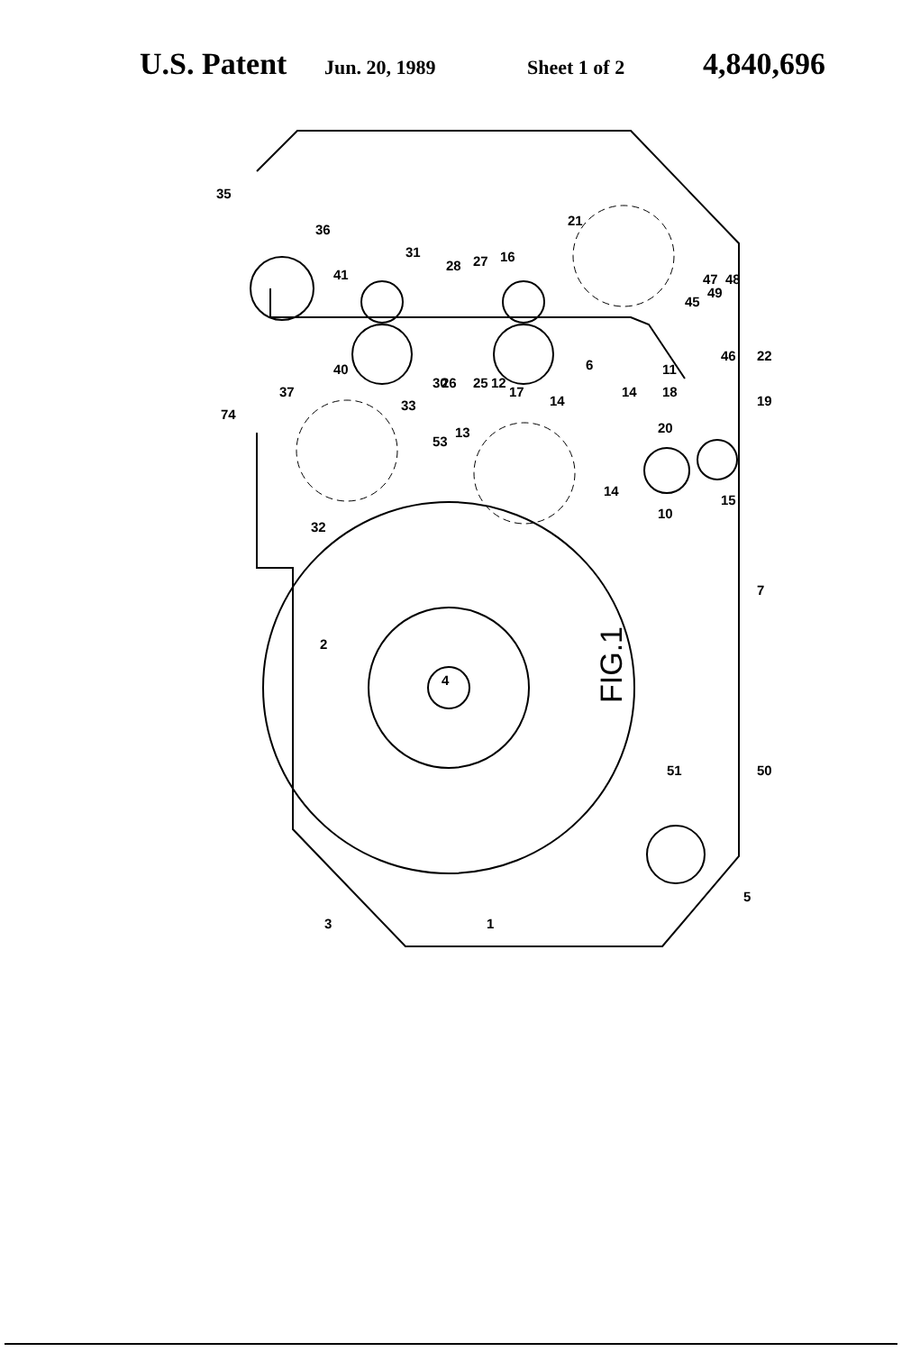U.S. Patent
Jun. 20, 1989 Sheet 1 of 2
4,840,696
FIG.1
4
2
3
1
5
50
51
7
10
15
20
19
18
11
22
6
46
45
49
47
48
21
16
27
28
31
41
36
35
74
37
33
30
26
25
12
17
40
14
13
53
14
14
32